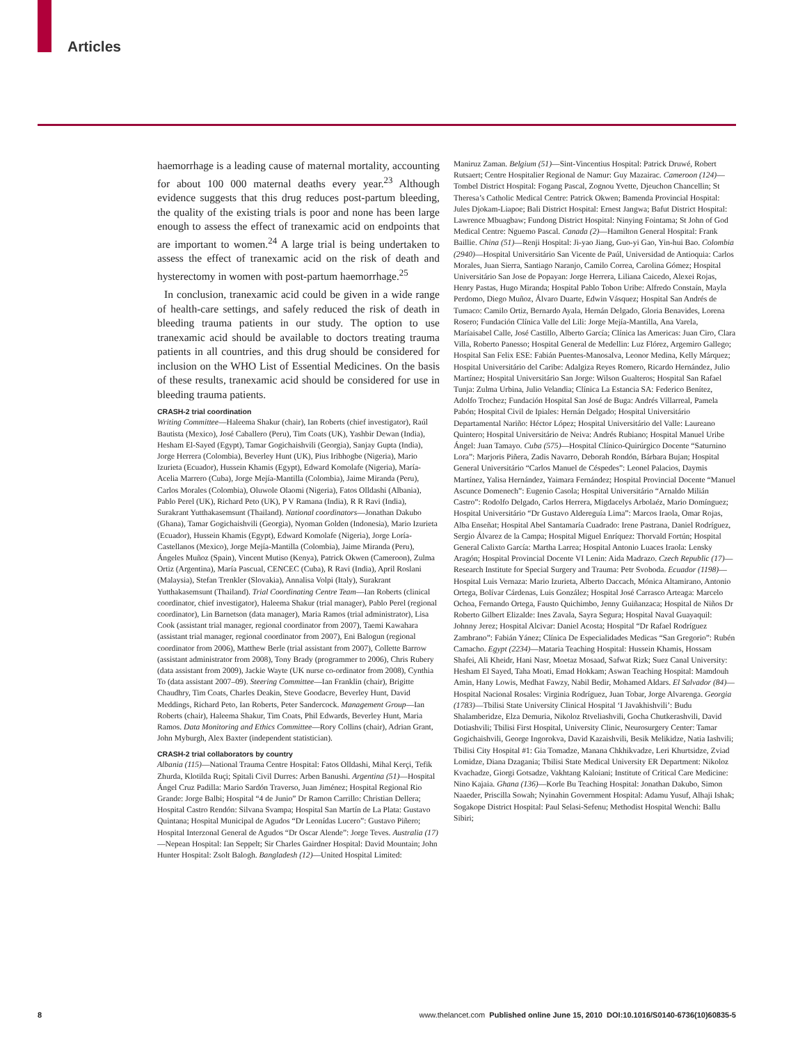Articles
haemorrhage is a leading cause of maternal mortality, accounting for about 100 000 maternal deaths every year.<sup>23</sup> Although evidence suggests that this drug reduces post-partum bleeding, the quality of the existing trials is poor and none has been large enough to assess the effect of tranexamic acid on endpoints that are important to women.<sup>24</sup> A large trial is being undertaken to assess the effect of tranexamic acid on the risk of death and hysterectomy in women with post-partum haemorrhage.<sup>25</sup>
In conclusion, tranexamic acid could be given in a wide range of health-care settings, and safely reduced the risk of death in bleeding trauma patients in our study. The option to use tranexamic acid should be available to doctors treating trauma patients in all countries, and this drug should be considered for inclusion on the WHO List of Essential Medicines. On the basis of these results, tranexamic acid should be considered for use in bleeding trauma patients.
CRASH-2 trial coordination
Writing Committee—Haleema Shakur (chair), Ian Roberts (chief investigator), Raúl Bautista (Mexico), José Caballero (Peru), Tim Coats (UK), Yashbir Dewan (India), Hesham El-Sayed (Egypt), Tamar Gogichaishvili (Georgia), Sanjay Gupta (India), Jorge Herrera (Colombia), Beverley Hunt (UK), Pius Iribhogbe (Nigeria), Mario Izurieta (Ecuador), Hussein Khamis (Egypt), Edward Komolafe (Nigeria), María-Acelia Marrero (Cuba), Jorge Mejía-Mantilla (Colombia), Jaime Miranda (Peru), Carlos Morales (Colombia), Oluwole Olaomi (Nigeria), Fatos Olldashi (Albania), Pablo Perel (UK), Richard Peto (UK), P V Ramana (India), R R Ravi (India), Surakrant Yutthakasemsunt (Thailand). National coordinators—Jonathan Dakubo (Ghana), Tamar Gogichaishvili (Georgia), Nyoman Golden (Indonesia), Mario Izurieta (Ecuador), Hussein Khamis (Egypt), Edward Komolafe (Nigeria), Jorge Loría-Castellanos (Mexico), Jorge Mejía-Mantilla (Colombia), Jaime Miranda (Peru), Ángeles Muñoz (Spain), Vincent Mutiso (Kenya), Patrick Okwen (Cameroon), Zulma Ortiz (Argentina), María Pascual, CENCEC (Cuba), R Ravi (India), April Roslani (Malaysia), Stefan Trenkler (Slovakia), Annalisa Volpi (Italy), Surakrant Yutthakasemsunt (Thailand). Trial Coordinating Centre Team—Ian Roberts (clinical coordinator, chief investigator), Haleema Shakur (trial manager), Pablo Perel (regional coordinator), Lin Barnetson (data manager), Maria Ramos (trial administrator), Lisa Cook (assistant trial manager, regional coordinator from 2007), Taemi Kawahara (assistant trial manager, regional coordinator from 2007), Eni Balogun (regional coordinator from 2006), Matthew Berle (trial assistant from 2007), Collette Barrow (assistant administrator from 2008), Tony Brady (programmer to 2006), Chris Rubery (data assistant from 2009), Jackie Wayte (UK nurse co-ordinator from 2008), Cynthia To (data assistant 2007–09). Steering Committee—Ian Franklin (chair), Brigitte Chaudhry, Tim Coats, Charles Deakin, Steve Goodacre, Beverley Hunt, David Meddings, Richard Peto, Ian Roberts, Peter Sandercock. Management Group—Ian Roberts (chair), Haleema Shakur, Tim Coats, Phil Edwards, Beverley Hunt, Maria Ramos. Data Monitoring and Ethics Committee—Rory Collins (chair), Adrian Grant, John Myburgh, Alex Baxter (independent statistician).
CRASH-2 trial collaborators by country
Albania (115)—National Trauma Centre Hospital: Fatos Olldashi, Mihal Kerçi, Tefik Zhurda, Klotilda Ruçi; Spitali Civil Durres: Arben Banushi. Argentina (51)—Hospital Ángel Cruz Padilla: Mario Sardón Traverso, Juan Jiménez; Hospital Regional Rio Grande: Jorge Balbi; Hospital “4 de Junio” Dr Ramon Carrillo: Christian Dellera; Hospital Castro Rendón: Silvana Svampa; Hospital San Martín de La Plata: Gustavo Quintana; Hospital Municipal de Agudos “Dr Leonídas Lucero”: Gustavo Piñero; Hospital Interzonal General de Agudos “Dr Oscar Alende”: Jorge Teves. Australia (17)—Nepean Hospital: Ian Seppelt; Sir Charles Gairdner Hospital: David Mountain; John Hunter Hospital: Zsolt Balogh. Bangladesh (12)—United Hospital Limited:
Maniruz Zaman. Belgium (51)—Sint-Vincentius Hospital: Patrick Druwé, Robert Rutsaert; Centre Hospitalier Regional de Namur: Guy Mazairac. Cameroon (124)—Tombel District Hospital: Fogang Pascal, Zognou Yvette, Djeuchon Chancellin; St Theresa’s Catholic Medical Centre: Patrick Okwen; Bamenda Provincial Hospital: Jules Djokam-Liapoe; Bali District Hospital: Ernest Jangwa; Bafut District Hospital: Lawrence Mbuagbaw; Fundong District Hospital: Ninying Fointama; St John of God Medical Centre: Nguemo Pascal. Canada (2)—Hamilton General Hospital: Frank Baillie. China (51)—Renji Hospital: Ji-yao Jiang, Guo-yi Gao, Yin-hui Bao. Colombia (2940)—Hospital Universitário San Vicente de Paúl, Universidad de Antioquia: Carlos Morales, Juan Sierra, Santiago Naranjo, Camilo Correa, Carolina Gómez; Hospital Universitário San Jose de Popayan: Jorge Herrera, Liliana Caicedo, Alexei Rojas, Henry Pastas, Hugo Miranda; Hospital Pablo Tobon Uribe: Alfredo Constaín, Mayla Perdomo, Diego Muñoz, Álvaro Duarte, Edwin Vásquez; Hospital San Andrés de Tumaco: Camilo Ortiz, Bernardo Ayala, Hernán Delgado, Gloria Benavides, Lorena Rosero; Fundación Clínica Valle del Lili: Jorge Mejía-Mantilla, Ana Varela, Maríaisabel Calle, José Castillo, Alberto García; Clínica las Americas: Juan Ciro, Clara Villa, Roberto Panesso; Hospital General de Medellin: Luz Flórez, Argemiro Gallego; Hospital San Felix ESE: Fabián Puentes-Manosalva, Leonor Medina, Kelly Márquez; Hospital Universitário del Caribe: Adalgiza Reyes Romero, Ricardo Hernández, Julio Martínez; Hospital Universitário San Jorge: Wilson Gualteros; Hospital San Rafael Tunja: Zulma Urbina, Julio Velandia; Clínica La Estancia SA: Federico Benítez, Adolfo Trochez; Fundación Hospital San José de Buga: Andrés Villarreal, Pamela Pabón; Hospital Civil de Ipiales: Hernán Delgado; Hospital Universitário Departamental Nariño: Héctor López; Hospital Universitário del Valle: Laureano Quintero; Hospital Universitário de Neiva: Andrés Rubiano; Hospital Manuel Uribe Ángel: Juan Tamayo. Cuba (575)—Hospital Clínico-Quirúrgico Docente “Saturnino Lora”: Marjoris Piñera, Zadis Navarro, Deborah Rondón, Bárbara Bujan; Hospital General Universitário “Carlos Manuel de Céspedes”: Leonel Palacios, Daymis Martínez, Yalisa Hernández, Yaimara Fernández; Hospital Provincial Docente “Manuel Ascunce Domenech”: Eugenio Casola; Hospital Universitário “Arnaldo Milián Castro”: Rodolfo Delgado, Carlos Herrera, Migdacelys Arbolaéz, Mario Domínguez; Hospital Universitário “Dr Gustavo Aldereguía Lima”: Marcos Iraola, Omar Rojas, Alba Enseñat; Hospital Abel Santamaría Cuadrado: Irene Pastrana, Daniel Rodríguez, Sergio Álvarez de la Campa; Hospital Miguel Enríquez: Thorvald Fortún; Hospital General Calixto García: Martha Larrea; Hospital Antonio Luaces Iraola: Lensky Aragón; Hospital Provincial Docente VI Lenin: Aida Madrazo. Czech Republic (17)—Research Institute for Special Surgery and Trauma: Petr Svoboda. Ecuador (1198)—Hospital Luis Vernaza: Mario Izurieta, Alberto Daccach, Mónica Altamirano, Antonio Ortega, Bolívar Cárdenas, Luis González; Hospital José Carrasco Arteaga: Marcelo Ochoa, Fernando Ortega, Fausto Quichimbo, Jenny Guiñanzaca; Hospital de Niños Dr Roberto Gilbert Elizalde: Ines Zavala, Sayra Segura; Hospital Naval Guayaquil: Johnny Jerez; Hospital Alcivar: Daniel Acosta; Hospital “Dr Rafael Rodríguez Zambrano”: Fabián Yánez; Clínica De Especialidades Medicas “San Gregorio”: Rubén Camacho. Egypt (2234)—Mataria Teaching Hospital: Hussein Khamis, Hossam Shafei, Ali Kheidr, Hani Nasr, Moetaz Mosaad, Safwat Rizk; Suez Canal University: Hesham El Sayed, Taha Moati, Emad Hokkam; Aswan Teaching Hospital: Mamdouh Amin, Hany Lowis, Medhat Fawzy, Nabil Bedir, Mohamed Aldars. El Salvador (84)—Hospital Nacional Rosales: Virginia Rodríguez, Juan Tobar, Jorge Alvarenga. Georgia (1783)—Tbilisi State University Clinical Hospital ‘I Javakhishvili’: Budu Shalamberidze, Elza Demuria, Nikoloz Rtveliashvili, Gocha Chutkerashvili, David Dotiashvili; Tbilisi First Hospital, University Clinic, Neurosurgery Center: Tamar Gogichaishvili, George Ingorokva, David Kazaishvili, Besik Melikidze, Natia Iashvili; Tbilisi City Hospital #1: Gia Tomadze, Manana Chkhikvadze, Leri Khurtsidze, Zviad Lomidze, Diana Dzagania; Tbilisi State Medical University ER Department: Nikoloz Kvachadze, Giorgi Gotsadze, Vakhtang Kaloiani; Institute of Critical Care Medicine: Nino Kajaia. Ghana (136)—Korle Bu Teaching Hospital: Jonathan Dakubo, Simon Naaeder, Priscilla Sowah; Nyinahin Government Hospital: Adamu Yusuf, Alhaji Ishak; Sogakope District Hospital: Paul Selasi-Sefenu; Methodist Hospital Wenchi: Ballu Sibiri;
8 www.thelancet.com Published online June 15, 2010 DOI:10.1016/S0140-6736(10)60835-5